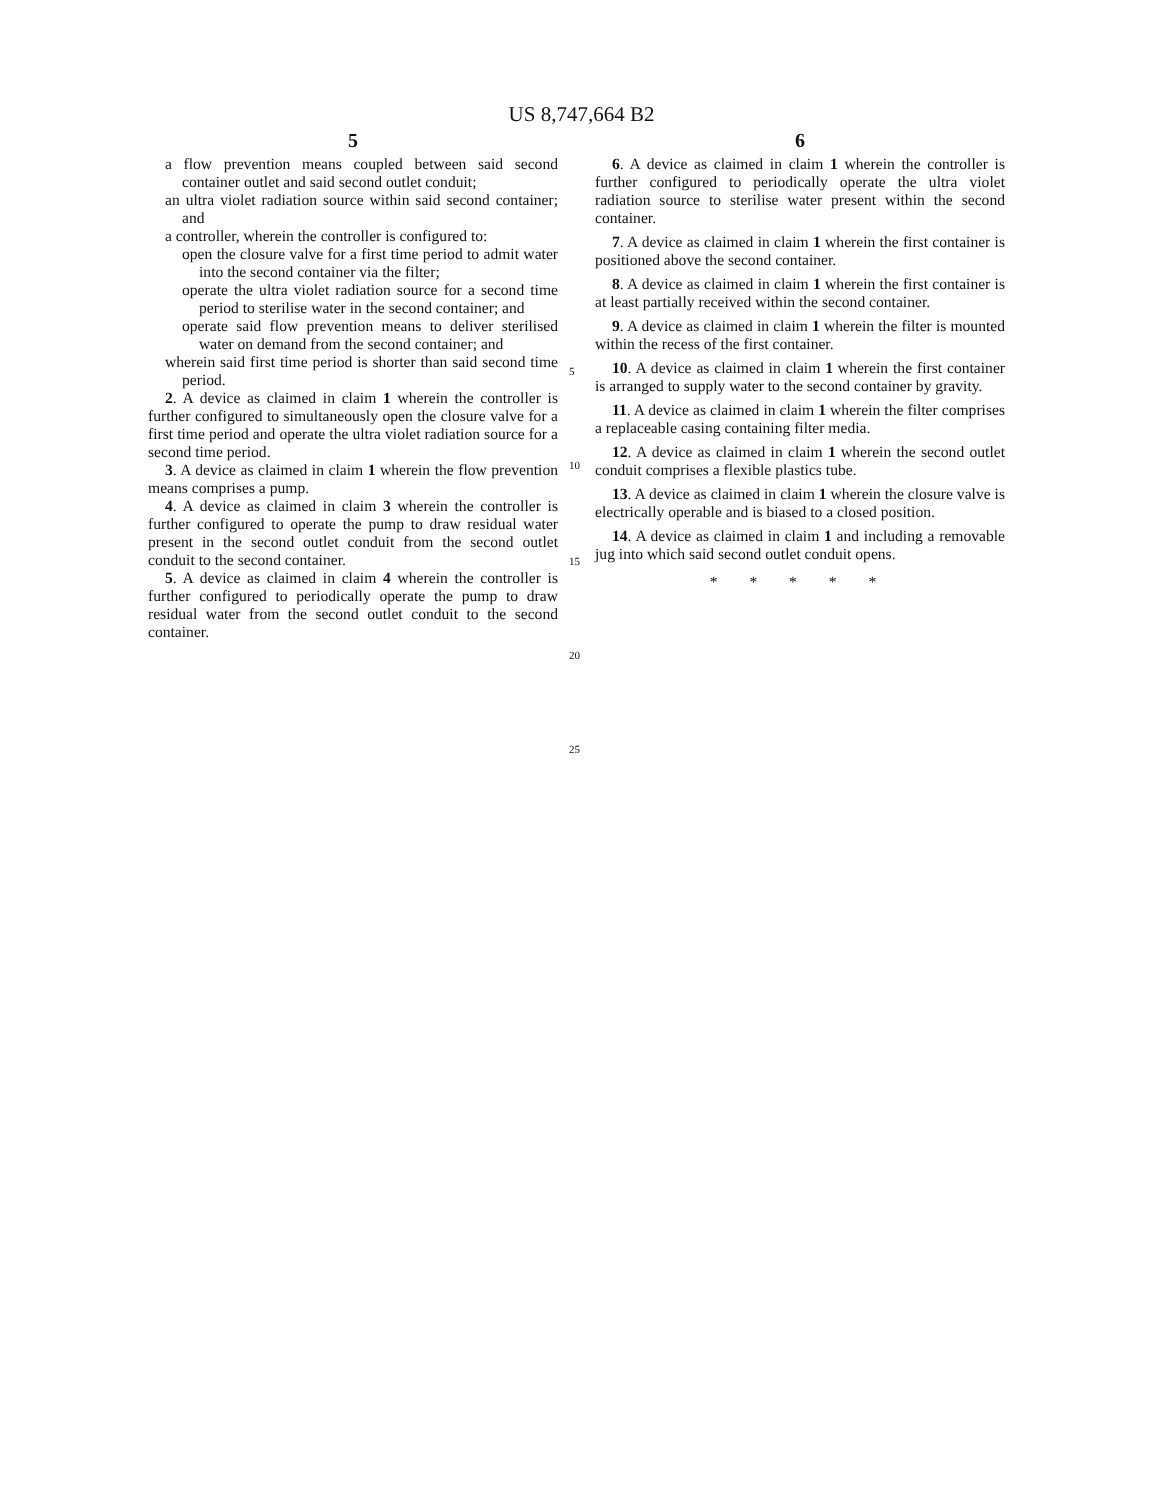US 8,747,664 B2
5
a flow prevention means coupled between said second container outlet and said second outlet conduit;
an ultra violet radiation source within said second container; and
a controller, wherein the controller is configured to:
open the closure valve for a first time period to admit water into the second container via the filter;
operate the ultra violet radiation source for a second time period to sterilise water in the second container; and
operate said flow prevention means to deliver sterilised water on demand from the second container; and
wherein said first time period is shorter than said second time period.
2. A device as claimed in claim 1 wherein the controller is further configured to simultaneously open the closure valve for a first time period and operate the ultra violet radiation source for a second time period.
3. A device as claimed in claim 1 wherein the flow prevention means comprises a pump.
4. A device as claimed in claim 3 wherein the controller is further configured to operate the pump to draw residual water present in the second outlet conduit from the second outlet conduit to the second container.
5. A device as claimed in claim 4 wherein the controller is further configured to periodically operate the pump to draw residual water from the second outlet conduit to the second container.
5
10
15
20
25
6
6. A device as claimed in claim 1 wherein the controller is further configured to periodically operate the ultra violet radiation source to sterilise water present within the second container.
7. A device as claimed in claim 1 wherein the first container is positioned above the second container.
8. A device as claimed in claim 1 wherein the first container is at least partially received within the second container.
9. A device as claimed in claim 1 wherein the filter is mounted within the recess of the first container.
10. A device as claimed in claim 1 wherein the first container is arranged to supply water to the second container by gravity.
11. A device as claimed in claim 1 wherein the filter comprises a replaceable casing containing filter media.
12. A device as claimed in claim 1 wherein the second outlet conduit comprises a flexible plastics tube.
13. A device as claimed in claim 1 wherein the closure valve is electrically operable and is biased to a closed position.
14. A device as claimed in claim 1 and including a removable jug into which said second outlet conduit opens.
* * * * *